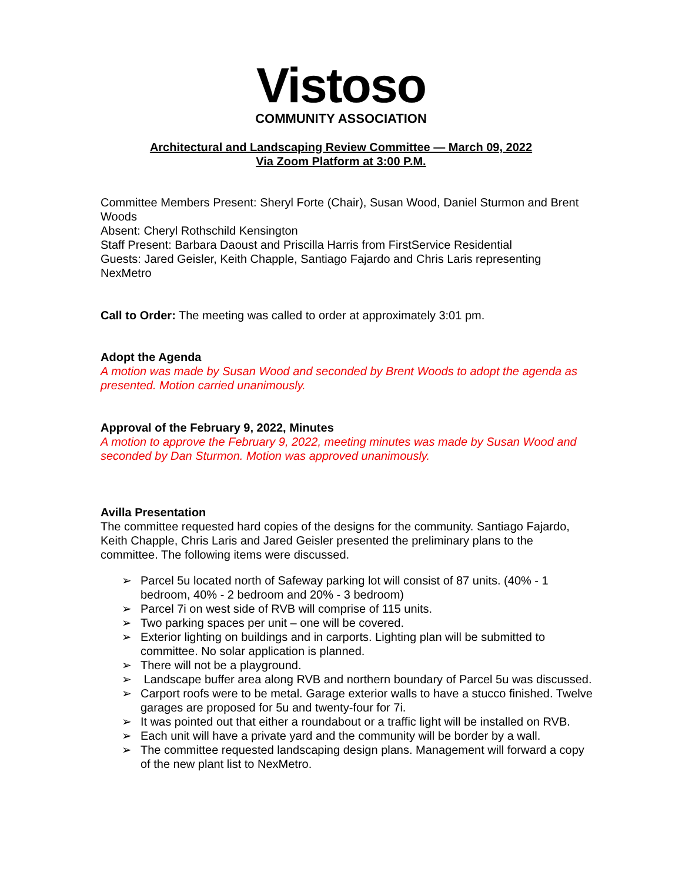Vistoso
COMMUNITY ASSOCIATION
Architectural and Landscaping Review Committee — March 09, 2022
Via Zoom Platform at 3:00 P.M.
Committee Members Present: Sheryl Forte (Chair), Susan Wood, Daniel Sturmon and Brent Woods
Absent: Cheryl Rothschild Kensington
Staff Present: Barbara Daoust and Priscilla Harris from FirstService Residential
Guests: Jared Geisler, Keith Chapple, Santiago Fajardo and Chris Laris representing NexMetro
Call to Order: The meeting was called to order at approximately 3:01 pm.
Adopt the Agenda
A motion was made by Susan Wood and seconded by Brent Woods to adopt the agenda as presented. Motion carried unanimously.
Approval of the February 9, 2022, Minutes
A motion to approve the February 9, 2022, meeting minutes was made by Susan Wood and seconded by Dan Sturmon. Motion was approved unanimously.
Avilla Presentation
The committee requested hard copies of the designs for the community. Santiago Fajardo, Keith Chapple, Chris Laris and Jared Geisler presented the preliminary plans to the committee. The following items were discussed.
➢ Parcel 5u located north of Safeway parking lot will consist of 87 units. (40% - 1 bedroom, 40% - 2 bedroom and 20% - 3 bedroom)
➢ Parcel 7i on west side of RVB will comprise of 115 units.
➢ Two parking spaces per unit – one will be covered.
➢ Exterior lighting on buildings and in carports. Lighting plan will be submitted to committee. No solar application is planned.
➢ There will not be a playground.
➢ Landscape buffer area along RVB and northern boundary of Parcel 5u was discussed.
➢ Carport roofs were to be metal. Garage exterior walls to have a stucco finished. Twelve garages are proposed for 5u and twenty-four for 7i.
➢ It was pointed out that either a roundabout or a traffic light will be installed on RVB.
➢ Each unit will have a private yard and the community will be border by a wall.
➢ The committee requested landscaping design plans. Management will forward a copy of the new plant list to NexMetro.